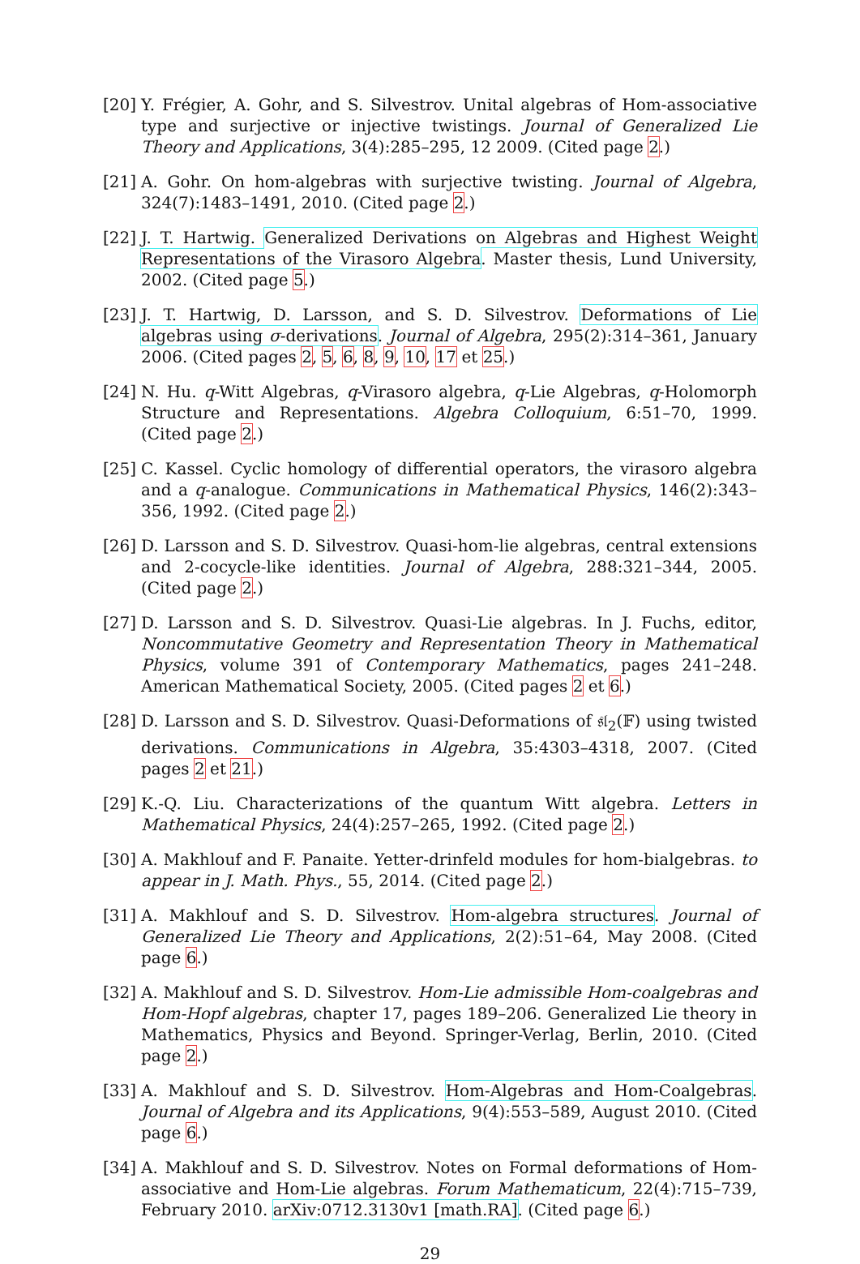[20]
Y. Frégier, A. Gohr, and S. Silvestrov. Unital algebras of Hom-associative type and surjective or injective twistings. Journal of Generalized Lie Theory and Applications, 3(4):285–295, 12 2009. (Cited page 2.)
[21]
A. Gohr. On hom-algebras with surjective twisting. Journal of Algebra, 324(7):1483–1491, 2010. (Cited page 2.)
[22]
J. T. Hartwig. Generalized Derivations on Algebras and Highest Weight Representations of the Virasoro Algebra. Master thesis, Lund University, 2002. (Cited page 5.)
[23]
J. T. Hartwig, D. Larsson, and S. D. Silvestrov. Deformations of Lie algebras using σ-derivations. Journal of Algebra, 295(2):314–361, January 2006. (Cited pages 2, 5, 6, 8, 9, 10, 17 et 25.)
[24]
N. Hu. q-Witt Algebras, q-Virasoro algebra, q-Lie Algebras, q-Holomorph Structure and Representations. Algebra Colloquium, 6:51–70, 1999. (Cited page 2.)
[25]
C. Kassel. Cyclic homology of differential operators, the virasoro algebra and a q-analogue. Communications in Mathematical Physics, 146(2):343–356, 1992. (Cited page 2.)
[26]
D. Larsson and S. D. Silvestrov. Quasi-hom-lie algebras, central extensions and 2-cocycle-like identities. Journal of Algebra, 288:321–344, 2005. (Cited page 2.)
[27]
D. Larsson and S. D. Silvestrov. Quasi-Lie algebras. In J. Fuchs, editor, Noncommutative Geometry and Representation Theory in Mathematical Physics, volume 391 of Contemporary Mathematics, pages 241–248. American Mathematical Society, 2005. (Cited pages 2 et 6.)
[28]
D. Larsson and S. D. Silvestrov. Quasi-Deformations of 𝔰𝔩<sub>2</sub>(𝔽) using twisted derivations. Communications in Algebra, 35:4303–4318, 2007. (Cited pages 2 et 21.)
[29]
K.-Q. Liu. Characterizations of the quantum Witt algebra. Letters in Mathematical Physics, 24(4):257–265, 1992. (Cited page 2.)
[30]
A. Makhlouf and F. Panaite. Yetter-drinfeld modules for hom-bialgebras. to appear in J. Math. Phys., 55, 2014. (Cited page 2.)
[31]
A. Makhlouf and S. D. Silvestrov. Hom-algebra structures. Journal of Generalized Lie Theory and Applications, 2(2):51–64, May 2008. (Cited page 6.)
[32]
A. Makhlouf and S. D. Silvestrov. Hom-Lie admissible Hom-coalgebras and Hom-Hopf algebras, chapter 17, pages 189–206. Generalized Lie theory in Mathematics, Physics and Beyond. Springer-Verlag, Berlin, 2010. (Cited page 2.)
[33]
A. Makhlouf and S. D. Silvestrov. Hom-Algebras and Hom-Coalgebras. Journal of Algebra and its Applications, 9(4):553–589, August 2010. (Cited page 6.)
[34]
A. Makhlouf and S. D. Silvestrov. Notes on Formal deformations of Hom-associative and Hom-Lie algebras. Forum Mathematicum, 22(4):715–739, February 2010. arXiv:0712.3130v1 [math.RA]. (Cited page 6.)
29